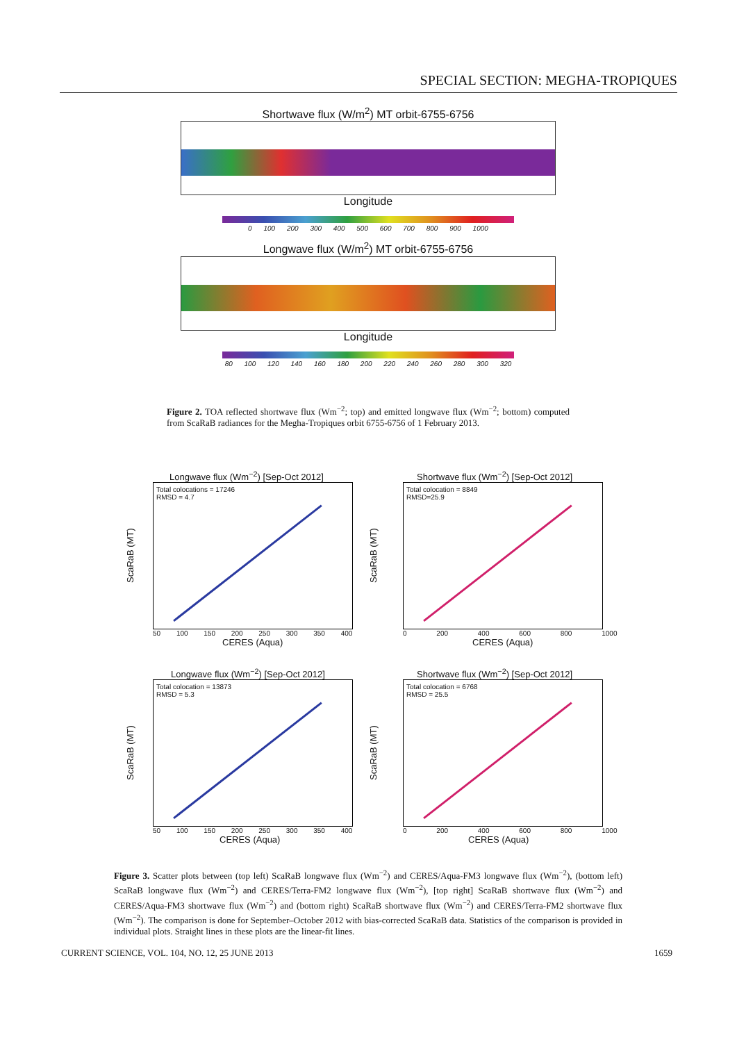SPECIAL SECTION: MEGHA-TROPIQUES
Shortwave flux (W/m<sup>2</sup>) MT orbit-6755-6756
Longitude
0 100 200 300 400 500 600 700 800 900 1000
Longwave flux (W/m<sup>2</sup>) MT orbit-6755-6756
Longitude
80 100 120 140 160 180 200 220 240 260 280 300 320
Figure 2. TOA reflected shortwave flux (Wm<sup>−2</sup>; top) and emitted longwave flux (Wm<sup>−2</sup>; bottom) computed from ScaRaB radiances for the Megha-Tropiques orbit 6755-6756 of 1 February 2013.
Longwave flux (Wm<sup>−2</sup>) [Sep-Oct 2012]
ScaRaB (MT)
Total colocations = 17246
RMSD = 4.7
50 100 150 200 250 300 350 400
CERES (Aqua)
Shortwave flux (Wm<sup>−2</sup>) [Sep-Oct 2012]
ScaRaB (MT)
Total colocation = 8849
RMSD=25.9
0 200 400 600 800 1000
CERES (Aqua)
Longwave flux (Wm<sup>−2</sup>) [Sep-Oct 2012]
ScaRaB (MT)
Total colocation = 13873
RMSD = 5.3
50 100 150 200 250 300 350 400
CERES (Aqua)
Shortwave flux (Wm<sup>−2</sup>) [Sep-Oct 2012]
ScaRaB (MT)
Total colocation = 6768
RMSD = 25.5
0 200 400 600 800 1000
CERES (Aqua)
Figure 3. Scatter plots between (top left) ScaRaB longwave flux (Wm<sup>−2</sup>) and CERES/Aqua-FM3 longwave flux (Wm<sup>−2</sup>), (bottom left) ScaRaB longwave flux (Wm<sup>−2</sup>) and CERES/Terra-FM2 longwave flux (Wm<sup>−2</sup>), [top right] ScaRaB shortwave flux (Wm<sup>−2</sup>) and CERES/Aqua-FM3 shortwave flux (Wm<sup>−2</sup>) and (bottom right) ScaRaB shortwave flux (Wm<sup>−2</sup>) and CERES/Terra-FM2 shortwave flux (Wm<sup>−2</sup>). The comparison is done for September–October 2012 with bias-corrected ScaRaB data. Statistics of the comparison is provided in individual plots. Straight lines in these plots are the linear-fit lines.
CURRENT SCIENCE, VOL. 104, NO. 12, 25 JUNE 2013
1659